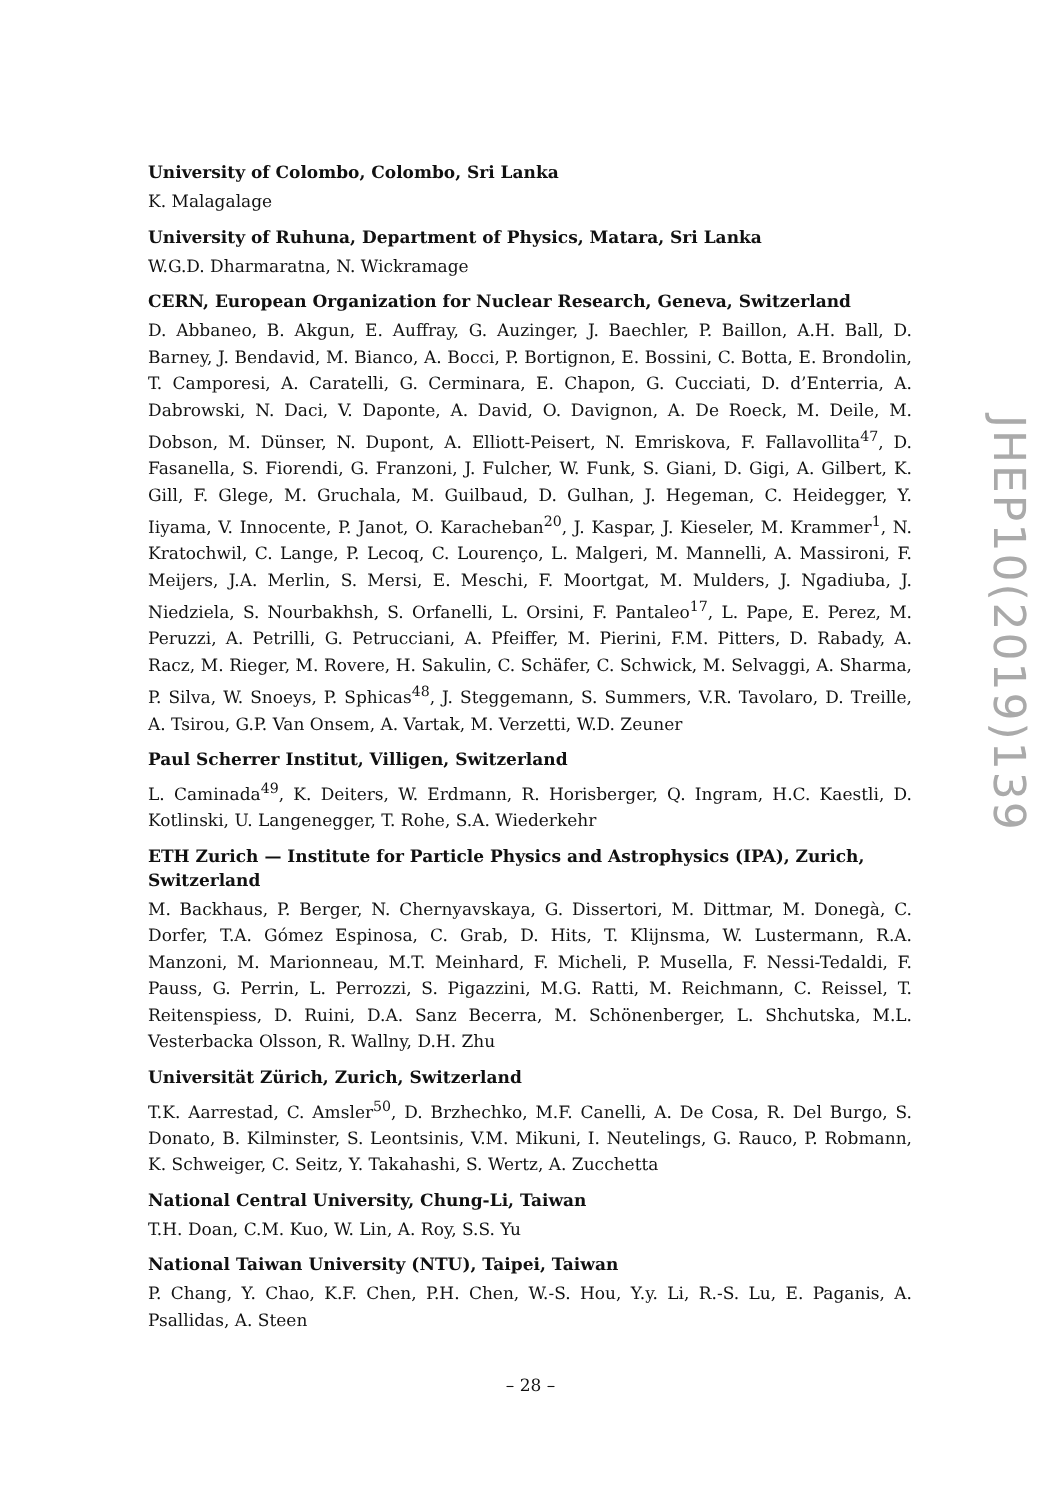University of Colombo, Colombo, Sri Lanka
K. Malagalage
University of Ruhuna, Department of Physics, Matara, Sri Lanka
W.G.D. Dharmaratna, N. Wickramage
CERN, European Organization for Nuclear Research, Geneva, Switzerland
D. Abbaneo, B. Akgun, E. Auffray, G. Auzinger, J. Baechler, P. Baillon, A.H. Ball, D. Barney, J. Bendavid, M. Bianco, A. Bocci, P. Bortignon, E. Bossini, C. Botta, E. Brondolin, T. Camporesi, A. Caratelli, G. Cerminara, E. Chapon, G. Cucciati, D. d’Enterria, A. Dabrowski, N. Daci, V. Daponte, A. David, O. Davignon, A. De Roeck, M. Deile, M. Dobson, M. Dünser, N. Dupont, A. Elliott-Peisert, N. Emriskova, F. Fallavollita<sup>47</sup>, D. Fasanella, S. Fiorendi, G. Franzoni, J. Fulcher, W. Funk, S. Giani, D. Gigi, A. Gilbert, K. Gill, F. Glege, M. Gruchala, M. Guilbaud, D. Gulhan, J. Hegeman, C. Heidegger, Y. Iiyama, V. Innocente, P. Janot, O. Karacheban<sup>20</sup>, J. Kaspar, J. Kieseler, M. Krammer<sup>1</sup>, N. Kratochwil, C. Lange, P. Lecoq, C. Lourenço, L. Malgeri, M. Mannelli, A. Massironi, F. Meijers, J.A. Merlin, S. Mersi, E. Meschi, F. Moortgat, M. Mulders, J. Ngadiuba, J. Niedziela, S. Nourbakhsh, S. Orfanelli, L. Orsini, F. Pantaleo<sup>17</sup>, L. Pape, E. Perez, M. Peruzzi, A. Petrilli, G. Petrucciani, A. Pfeiffer, M. Pierini, F.M. Pitters, D. Rabady, A. Racz, M. Rieger, M. Rovere, H. Sakulin, C. Schäfer, C. Schwick, M. Selvaggi, A. Sharma, P. Silva, W. Snoeys, P. Sphicas<sup>48</sup>, J. Steggemann, S. Summers, V.R. Tavolaro, D. Treille, A. Tsirou, G.P. Van Onsem, A. Vartak, M. Verzetti, W.D. Zeuner
Paul Scherrer Institut, Villigen, Switzerland
L. Caminada<sup>49</sup>, K. Deiters, W. Erdmann, R. Horisberger, Q. Ingram, H.C. Kaestli, D. Kotlinski, U. Langenegger, T. Rohe, S.A. Wiederkehr
ETH Zurich — Institute for Particle Physics and Astrophysics (IPA), Zurich, Switzerland
M. Backhaus, P. Berger, N. Chernyavskaya, G. Dissertori, M. Dittmar, M. Donegà, C. Dorfer, T.A. Gómez Espinosa, C. Grab, D. Hits, T. Klijnsma, W. Lustermann, R.A. Manzoni, M. Marionneau, M.T. Meinhard, F. Micheli, P. Musella, F. Nessi-Tedaldi, F. Pauss, G. Perrin, L. Perrozzi, S. Pigazzini, M.G. Ratti, M. Reichmann, C. Reissel, T. Reitenspiess, D. Ruini, D.A. Sanz Becerra, M. Schönenberger, L. Shchutska, M.L. Vesterbacka Olsson, R. Wallny, D.H. Zhu
Universität Zürich, Zurich, Switzerland
T.K. Aarrestad, C. Amsler<sup>50</sup>, D. Brzhechko, M.F. Canelli, A. De Cosa, R. Del Burgo, S. Donato, B. Kilminster, S. Leontsinis, V.M. Mikuni, I. Neutelings, G. Rauco, P. Robmann, K. Schweiger, C. Seitz, Y. Takahashi, S. Wertz, A. Zucchetta
National Central University, Chung-Li, Taiwan
T.H. Doan, C.M. Kuo, W. Lin, A. Roy, S.S. Yu
National Taiwan University (NTU), Taipei, Taiwan
P. Chang, Y. Chao, K.F. Chen, P.H. Chen, W.-S. Hou, Y.y. Li, R.-S. Lu, E. Paganis, A. Psallidas, A. Steen
JHEP10(2019)139
– 28 –